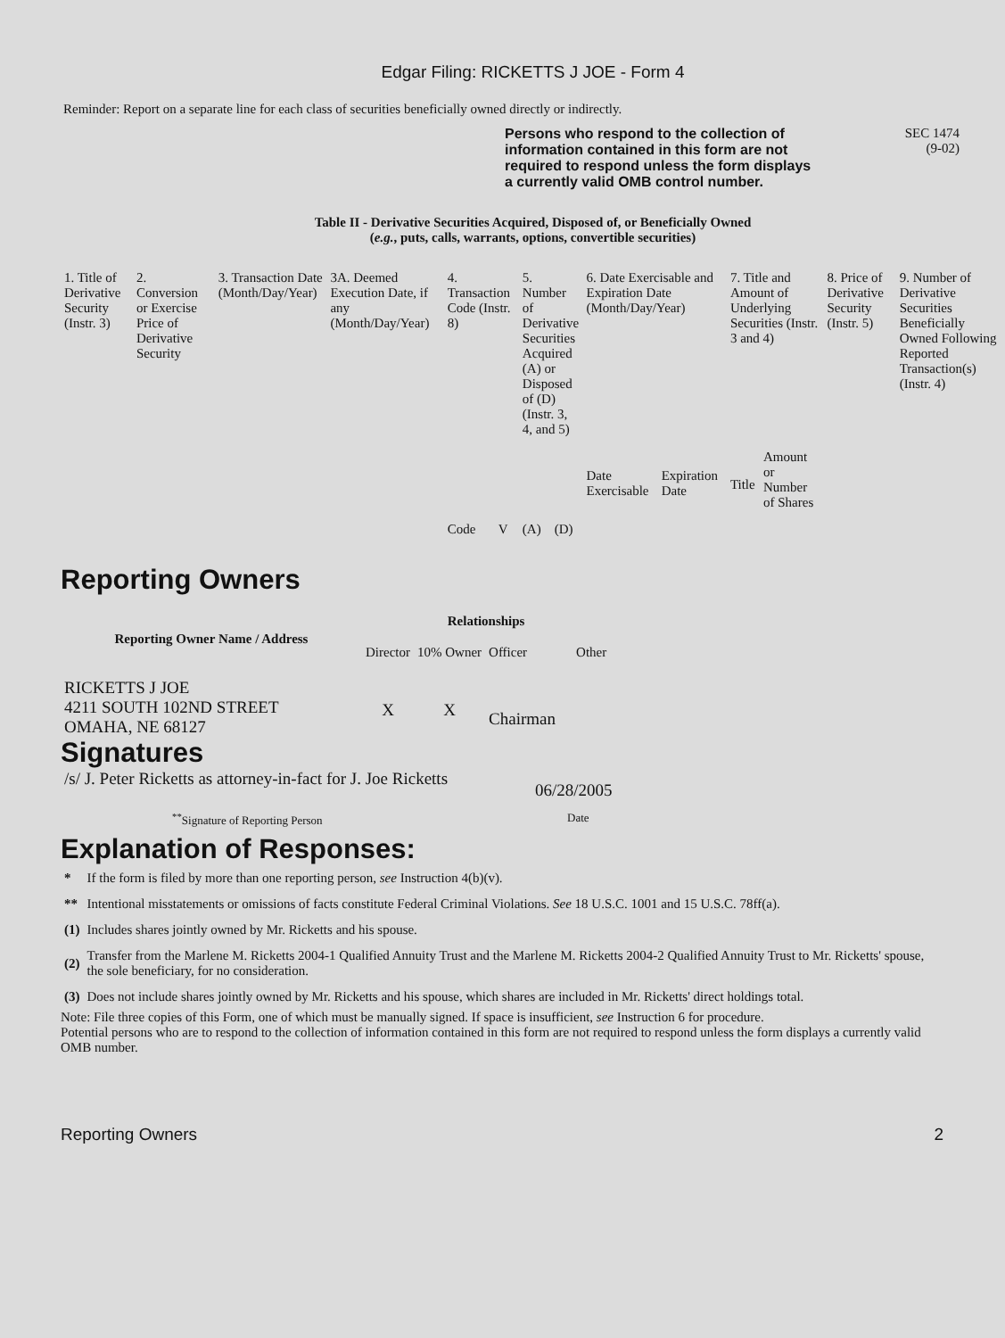Edgar Filing: RICKETTS J JOE - Form 4
Reminder: Report on a separate line for each class of securities beneficially owned directly or indirectly.
Persons who respond to the collection of information contained in this form are not required to respond unless the form displays a currently valid OMB control number.
SEC 1474
(9-02)
Table II - Derivative Securities Acquired, Disposed of, or Beneficially Owned
(e.g., puts, calls, warrants, options, convertible securities)
| 1. Title of Derivative Security (Instr. 3) | 2. Conversion or Exercise Price of Derivative Security | 3. Transaction Date (Month/Day/Year) | 3A. Deemed Execution Date, if any (Month/Day/Year) | 4. Transaction Code (Instr. 8) | | 5. Number of Derivative Securities Acquired (A) or Disposed of (D) (Instr. 3, 4, and 5) | | 6. Date Exercisable and Expiration Date (Month/Day/Year) | | 7. Title and Amount of Underlying Securities (Instr. 3 and 4) | | 8. Price of Derivative Security (Instr. 5) | 9. Number of Derivative Securities Beneficially Owned Following Reported Transaction(s) (Instr. 4) |
| | | | | Code | V | (A) | (D) | Date Exercisable | Expiration Date | Title | Amount or Number of Shares | | |
Reporting Owners
| Reporting Owner Name / Address | Relationships | | | |
| --- | --- | --- | --- | --- |
| | Director | 10% Owner | Officer | Other |
| RICKETTS J JOE 4211 SOUTH 102ND STREET OMAHA, NE 68127 | X | X | Chairman | |
Signatures
| /s/ J. Peter Ricketts as attorney-in-fact for J. Joe Ricketts | 06/28/2005 |
| <sup>**</sup> Signature of Reporting Person | Date |
Explanation of Responses:
| * | If the form is filed by more than one reporting person, see Instruction 4(b)(v). |
| ** | Intentional misstatements or omissions of facts constitute Federal Criminal Violations. See 18 U.S.C. 1001 and 15 U.S.C. 78ff(a). |
| (1) | Includes shares jointly owned by Mr. Ricketts and his spouse. |
| (2) | Transfer from the Marlene M. Ricketts 2004-1 Qualified Annuity Trust and the Marlene M. Ricketts 2004-2 Qualified Annuity Trust to Mr. Ricketts' spouse, the sole beneficiary, for no consideration. |
| (3) | Does not include shares jointly owned by Mr. Ricketts and his spouse, which shares are included in Mr. Ricketts' direct holdings total. |
Note: File three copies of this Form, one of which must be manually signed. If space is insufficient, see Instruction 6 for procedure.
Potential persons who are to respond to the collection of information contained in this form are not required to respond unless the form displays a currently valid OMB number.
Reporting Owners 2